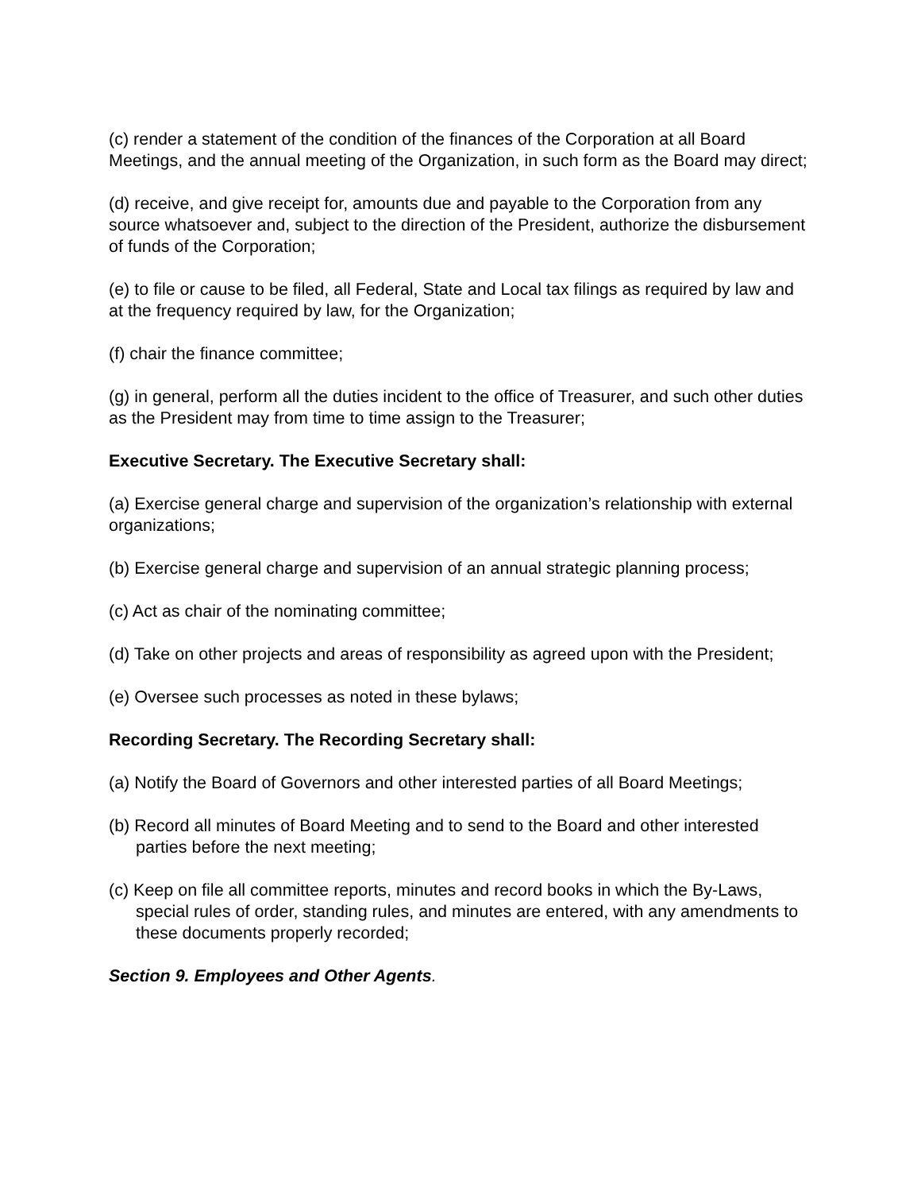(c) render a statement of the condition of the finances of the Corporation at all Board Meetings, and the annual meeting of the Organization, in such form as the Board may direct;
(d) receive, and give receipt for, amounts due and payable to the Corporation from any source whatsoever and, subject to the direction of the President, authorize the disbursement of funds of the Corporation;
(e) to file or cause to be filed, all Federal, State and Local tax filings as required by law and at the frequency required by law, for the Organization;
(f) chair the finance committee;
(g) in general, perform all the duties incident to the office of Treasurer, and such other duties as the President may from time to time assign to the Treasurer;
Executive Secretary. The Executive Secretary shall:
(a) Exercise general charge and supervision of the organization’s relationship with external organizations;
(b) Exercise general charge and supervision of an annual strategic planning process;
(c) Act as chair of the nominating committee;
(d) Take on other projects and areas of responsibility as agreed upon with the President;
(e) Oversee such processes as noted in these bylaws;
Recording Secretary. The Recording Secretary shall:
(a) Notify the Board of Governors and other interested parties of all Board Meetings;
(b) Record all minutes of Board Meeting and to send to the Board and other interested parties before the next meeting;
(c) Keep on file all committee reports, minutes and record books in which the By-Laws, special rules of order, standing rules, and minutes are entered, with any amendments to these documents properly recorded;
Section 9. Employees and Other Agents.